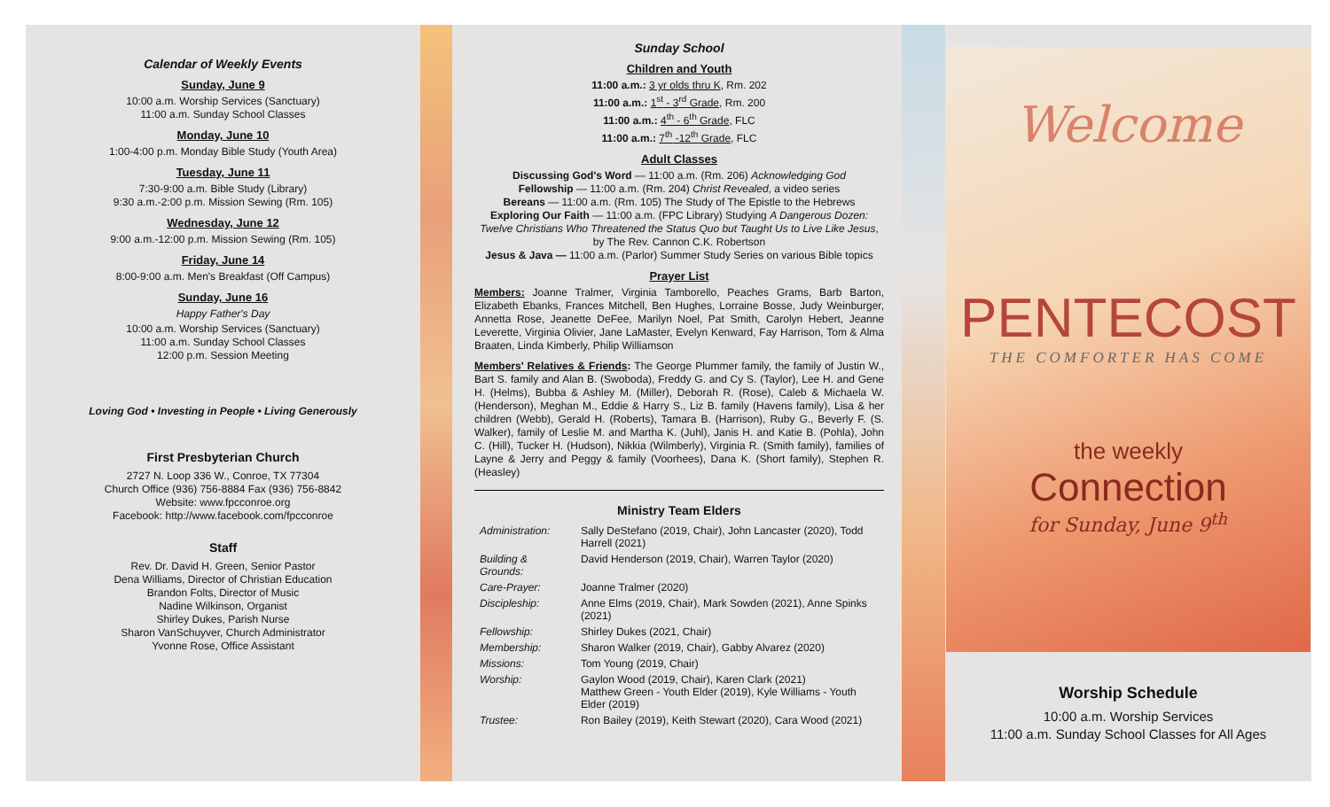Calendar of Weekly Events
Sunday, June 9
10:00 a.m. Worship Services (Sanctuary)
11:00 a.m. Sunday School Classes
Monday, June 10
1:00-4:00 p.m. Monday Bible Study (Youth Area)
Tuesday, June 11
7:30-9:00 a.m. Bible Study (Library)
9:30 a.m.-2:00 p.m. Mission Sewing (Rm. 105)
Wednesday, June 12
9:00 a.m.-12:00 p.m. Mission Sewing (Rm. 105)
Friday, June 14
8:00-9:00 a.m. Men's Breakfast (Off Campus)
Sunday, June 16
Happy Father's Day
10:00 a.m. Worship Services (Sanctuary)
11:00 a.m. Sunday School Classes
12:00 p.m. Session Meeting
Loving God • Investing in People • Living Generously
First Presbyterian Church
2727 N. Loop 336 W., Conroe, TX 77304
Church Office (936) 756-8884 Fax (936) 756-8842
Website: www.fpcconroe.org
Facebook: http://www.facebook.com/fpcconroe
Staff
Rev. Dr. David H. Green, Senior Pastor
Dena Williams, Director of Christian Education
Brandon Folts, Director of Music
Nadine Wilkinson, Organist
Shirley Dukes, Parish Nurse
Sharon VanSchuyver, Church Administrator
Yvonne Rose, Office Assistant
Sunday School
Children and Youth
11:00 a.m.: 3 yr olds thru K, Rm. 202
11:00 a.m.: 1<sup>st</sup> - 3<sup>rd</sup> Grade, Rm. 200
11:00 a.m.: 4<sup>th</sup> - 6<sup>th</sup> Grade, FLC
11:00 a.m.: 7<sup>th</sup> -12<sup>th</sup> Grade, FLC
Adult Classes
Discussing God's Word — 11:00 a.m. (Rm. 206) Acknowledging God
Fellowship — 11:00 a.m. (Rm. 204) Christ Revealed, a video series
Bereans — 11:00 a.m. (Rm. 105) The Study of The Epistle to the Hebrews
Exploring Our Faith — 11:00 a.m. (FPC Library) Studying A Dangerous Dozen: Twelve Christians Who Threatened the Status Quo but Taught Us to Live Like Jesus, by The Rev. Cannon C.K. Robertson
Jesus & Java — 11:00 a.m. (Parlor) Summer Study Series on various Bible topics
Prayer List
Members: Joanne Tralmer, Virginia Tamborello, Peaches Grams, Barb Barton, Elizabeth Ebanks, Frances Mitchell, Ben Hughes, Lorraine Bosse, Judy Weinburger, Annetta Rose, Jeanette DeFee, Marilyn Noel, Pat Smith, Carolyn Hebert, Jeanne Leverette, Virginia Olivier, Jane LaMaster, Evelyn Kenward, Fay Harrison, Tom & Alma Braaten, Linda Kimberly, Philip Williamson
Members' Relatives & Friends: The George Plummer family, the family of Justin W., Bart S. family and Alan B. (Swoboda), Freddy G. and Cy S. (Taylor), Lee H. and Gene H. (Helms), Bubba & Ashley M. (Miller), Deborah R. (Rose), Caleb & Michaela W. (Henderson), Meghan M., Eddie & Harry S., Liz B. family (Havens family), Lisa & her children (Webb), Gerald H. (Roberts), Tamara B. (Harrison), Ruby G., Beverly F. (S. Walker), family of Leslie M. and Martha K. (Juhl), Janis H. and Katie B. (Pohla), John C. (Hill), Tucker H. (Hudson), Nikkia (Wilmberly), Virginia R. (Smith family), families of Layne & Jerry and Peggy & family (Voorhees), Dana K. (Short family), Stephen R. (Heasley)
Ministry Team Elders
| Administration: | Sally DeStefano (2019, Chair), John Lancaster (2020), Todd Harrell (2021) |
| Building & Grounds: | David Henderson (2019, Chair), Warren Taylor (2020) |
| Care-Prayer: | Joanne Tralmer (2020) |
| Discipleship: | Anne Elms (2019, Chair), Mark Sowden (2021), Anne Spinks (2021) |
| Fellowship: | Shirley Dukes (2021, Chair) |
| Membership: | Sharon Walker (2019, Chair), Gabby Alvarez (2020) |
| Missions: | Tom Young (2019, Chair) |
| Worship: | Gaylon Wood (2019, Chair), Karen Clark (2021) Matthew Green - Youth Elder (2019), Kyle Williams - Youth Elder (2019) |
| Trustee: | Ron Bailey (2019), Keith Stewart (2020), Cara Wood (2021) |
Welcome
PENTECOST
THE COMFORTER HAS COME
the weekly
Connection
for Sunday, June 9<sup>th</sup>
Worship Schedule
10:00 a.m. Worship Services
11:00 a.m. Sunday School Classes for All Ages